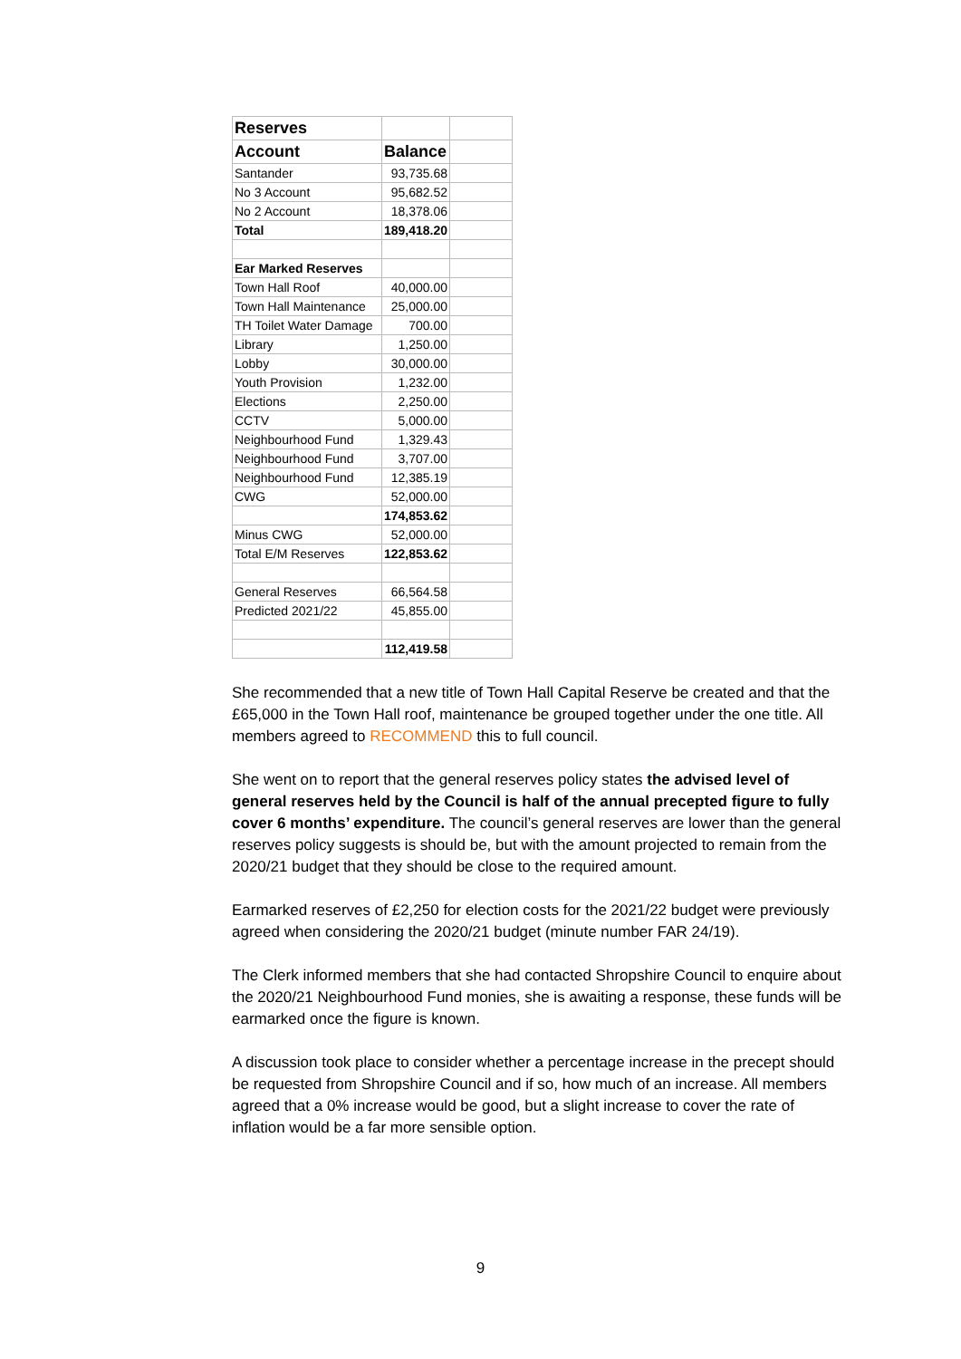| Reserves | | |
| Account | Balance | |
| Santander | 93,735.68 | |
| No 3 Account | 95,682.52 | |
| No 2 Account | 18,378.06 | |
| Total | 189,418.20 | |
| Ear Marked Reserves | | |
| Town Hall Roof | 40,000.00 | |
| Town Hall Maintenance | 25,000.00 | |
| TH Toilet Water Damage | 700.00 | |
| Library | 1,250.00 | |
| Lobby | 30,000.00 | |
| Youth Provision | 1,232.00 | |
| Elections | 2,250.00 | |
| CCTV | 5,000.00 | |
| Neighbourhood Fund | 1,329.43 | |
| Neighbourhood Fund | 3,707.00 | |
| Neighbourhood Fund | 12,385.19 | |
| CWG | 52,000.00 | |
| | 174,853.62 | |
| Minus CWG | 52,000.00 | |
| Total E/M Reserves | 122,853.62 | |
| General Reserves | 66,564.58 | |
| Predicted 2021/22 | 45,855.00 | |
| | 112,419.58 | |
She recommended that a new title of Town Hall Capital Reserve be created and that the £65,000 in the Town Hall roof, maintenance be grouped together under the one title. All members agreed to RECOMMEND this to full council.
She went on to report that the general reserves policy states the advised level of general reserves held by the Council is half of the annual precepted figure to fully cover 6 months’ expenditure. The council’s general reserves are lower than the general reserves policy suggests is should be, but with the amount projected to remain from the 2020/21 budget that they should be close to the required amount.
Earmarked reserves of £2,250 for election costs for the 2021/22 budget were previously agreed when considering the 2020/21 budget (minute number FAR 24/19).
The Clerk informed members that she had contacted Shropshire Council to enquire about the 2020/21 Neighbourhood Fund monies, she is awaiting a response, these funds will be earmarked once the figure is known.
A discussion took place to consider whether a percentage increase in the precept should be requested from Shropshire Council and if so, how much of an increase. All members agreed that a 0% increase would be good, but a slight increase to cover the rate of inflation would be a far more sensible option.
9